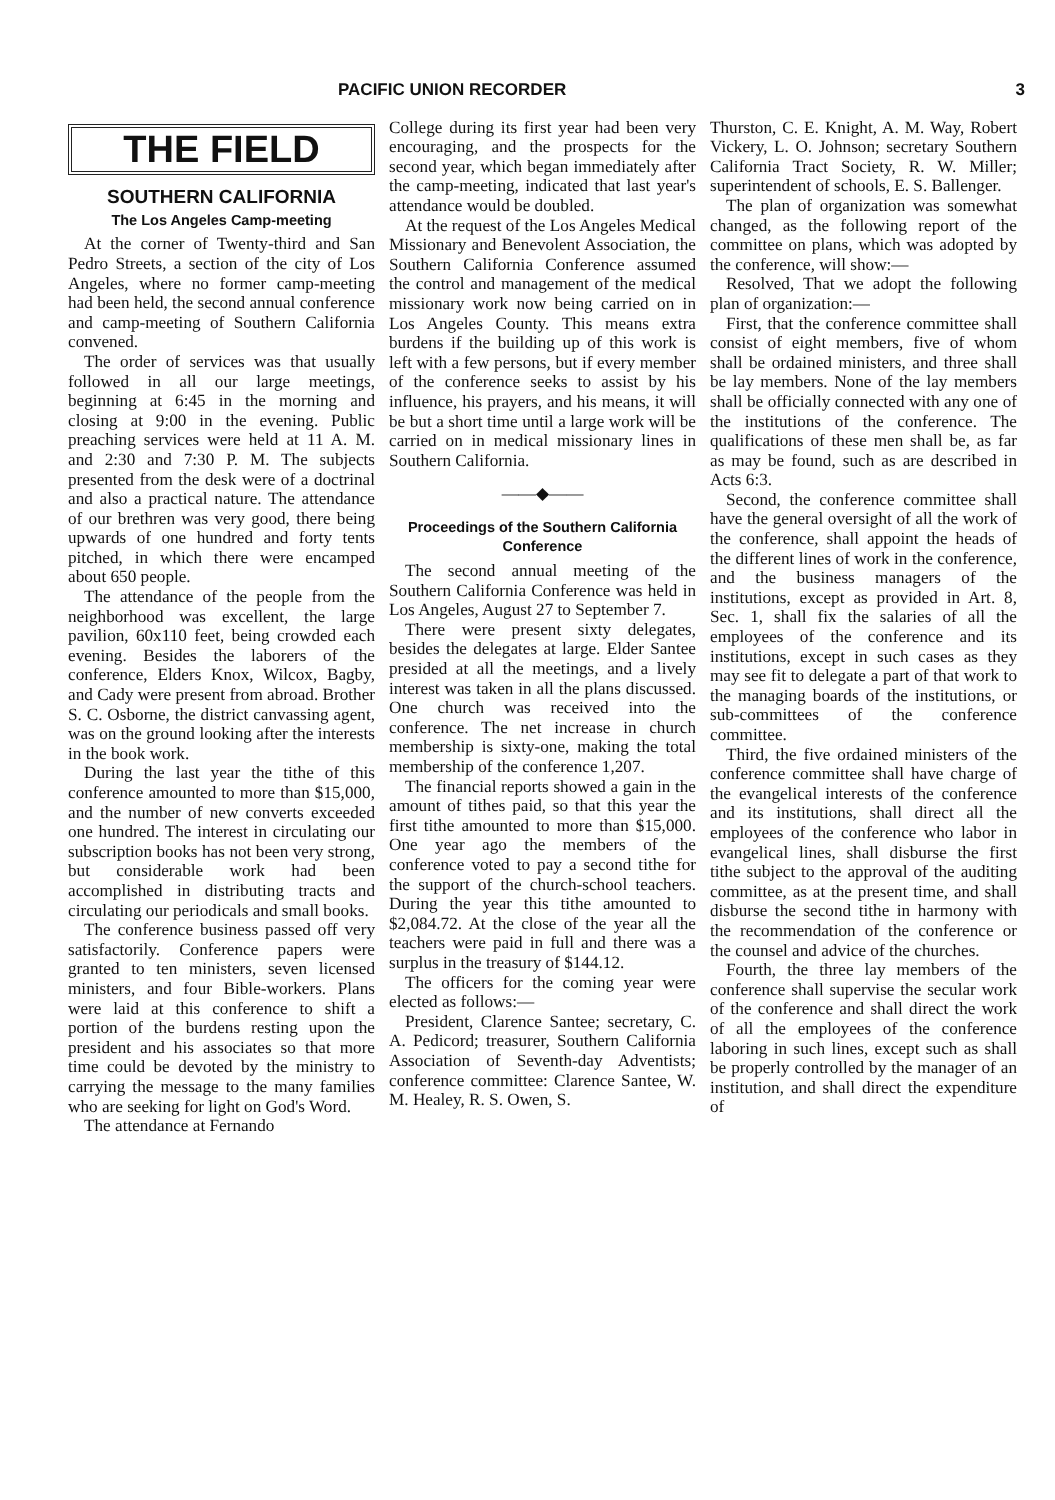PACIFIC UNION RECORDER 3
THE FIELD
SOUTHERN CALIFORNIA
The Los Angeles Camp-meeting
At the corner of Twenty-third and San Pedro Streets, a section of the city of Los Angeles, where no former camp-meeting had been held, the second annual conference and camp-meeting of Southern California convened.
The order of services was that usually followed in all our large meetings, beginning at 6:45 in the morning and closing at 9:00 in the evening. Public preaching services were held at 11 A. M. and 2:30 and 7:30 P. M. The subjects presented from the desk were of a doctrinal and also a practical nature. The attendance of our brethren was very good, there being upwards of one hundred and forty tents pitched, in which there were encamped about 650 people.
The attendance of the people from the neighborhood was excellent, the large pavilion, 60x110 feet, being crowded each evening. Besides the laborers of the conference, Elders Knox, Wilcox, Bagby, and Cady were present from abroad. Brother S. C. Osborne, the district canvassing agent, was on the ground looking after the interests in the book work.
During the last year the tithe of this conference amounted to more than $15,000, and the number of new converts exceeded one hundred. The interest in circulating our subscription books has not been very strong, but considerable work had been accomplished in distributing tracts and circulating our periodicals and small books.
The conference business passed off very satisfactorily. Conference papers were granted to ten ministers, seven licensed ministers, and four Bible-workers. Plans were laid at this conference to shift a portion of the burdens resting upon the president and his associates so that more time could be devoted by the ministry to carrying the message to the many families who are seeking for light on God's Word.
The attendance at Fernando
College during its first year had been very encouraging, and the prospects for the second year, which began immediately after the camp-meeting, indicated that last year's attendance would be doubled.
At the request of the Los Angeles Medical Missionary and Benevolent Association, the Southern California Conference assumed the control and management of the medical missionary work now being carried on in Los Angeles County. This means extra burdens if the building up of this work is left with a few persons, but if every member of the conference seeks to assist by his influence, his prayers, and his means, it will be but a short time until a large work will be carried on in medical missionary lines in Southern California.
——◆——
Proceedings of the Southern California Conference
The second annual meeting of the Southern California Conference was held in Los Angeles, August 27 to September 7.
There were present sixty delegates, besides the delegates at large. Elder Santee presided at all the meetings, and a lively interest was taken in all the plans discussed. One church was received into the conference. The net increase in church membership is sixty-one, making the total membership of the conference 1,207.
The financial reports showed a gain in the amount of tithes paid, so that this year the first tithe amounted to more than $15,000. One year ago the members of the conference voted to pay a second tithe for the support of the church-school teachers. During the year this tithe amounted to $2,084.72. At the close of the year all the teachers were paid in full and there was a surplus in the treasury of $144.12.
The officers for the coming year were elected as follows:—
President, Clarence Santee; secretary, C. A. Pedicord; treasurer, Southern California Association of Seventh-day Adventists; conference committee: Clarence Santee, W. M. Healey, R. S. Owen, S.
Thurston, C. E. Knight, A. M. Way, Robert Vickery, L. O. Johnson; secretary Southern California Tract Society, R. W. Miller; superintendent of schools, E. S. Ballenger.
The plan of organization was somewhat changed, as the following report of the committee on plans, which was adopted by the conference, will show:—
Resolved, That we adopt the following plan of organization:—
First, that the conference committee shall consist of eight members, five of whom shall be ordained ministers, and three shall be lay members. None of the lay members shall be officially connected with any one of the institutions of the conference. The qualifications of these men shall be, as far as may be found, such as are described in Acts 6:3.
Second, the conference committee shall have the general oversight of all the work of the conference, shall appoint the heads of the different lines of work in the conference, and the business managers of the institutions, except as provided in Art. 8, Sec. 1, shall fix the salaries of all the employees of the conference and its institutions, except in such cases as they may see fit to delegate a part of that work to the managing boards of the institutions, or sub-committees of the conference committee.
Third, the five ordained ministers of the conference committee shall have charge of the evangelical interests of the conference and its institutions, shall direct all the employees of the conference who labor in evangelical lines, shall disburse the first tithe subject to the approval of the auditing committee, as at the present time, and shall disburse the second tithe in harmony with the recommendation of the conference or the counsel and advice of the churches.
Fourth, the three lay members of the conference shall supervise the secular work of the conference and shall direct the work of all the employees of the conference laboring in such lines, except such as shall be properly controlled by the manager of an institution, and shall direct the expenditure of